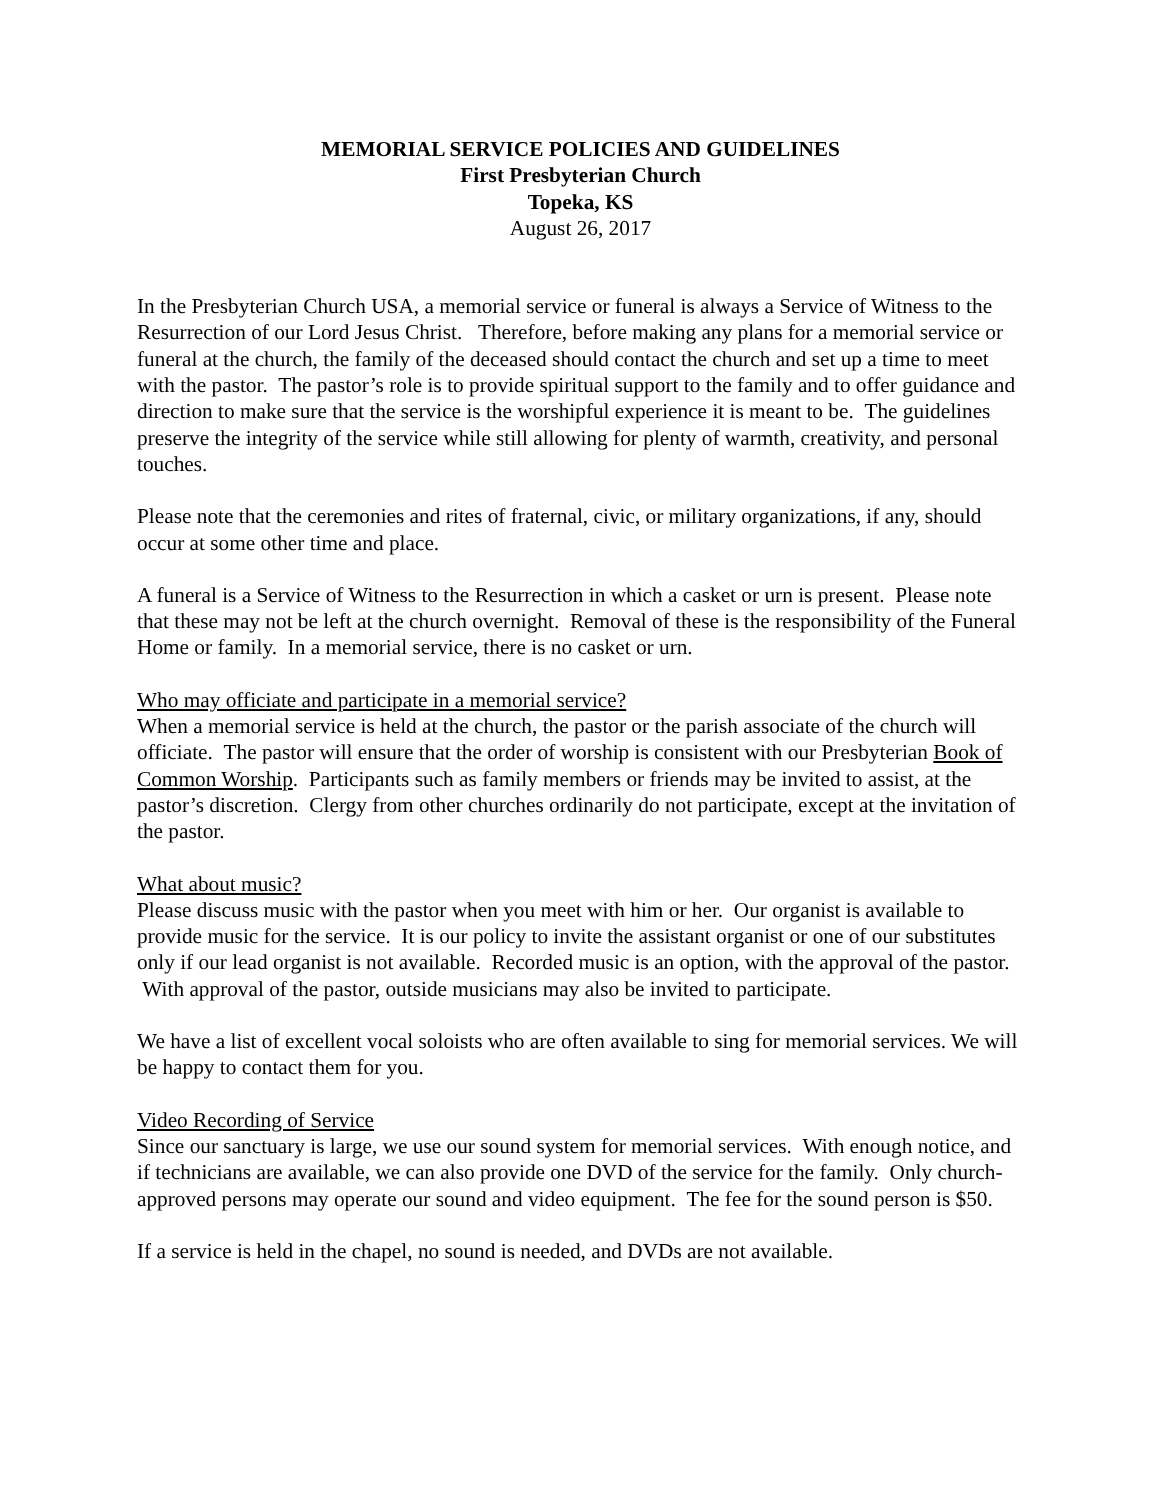MEMORIAL SERVICE POLICIES AND GUIDELINES
First Presbyterian Church
Topeka, KS
August 26, 2017
In the Presbyterian Church USA, a memorial service or funeral is always a Service of Witness to the Resurrection of our Lord Jesus Christ. Therefore, before making any plans for a memorial service or funeral at the church, the family of the deceased should contact the church and set up a time to meet with the pastor. The pastor’s role is to provide spiritual support to the family and to offer guidance and direction to make sure that the service is the worshipful experience it is meant to be. The guidelines preserve the integrity of the service while still allowing for plenty of warmth, creativity, and personal touches.
Please note that the ceremonies and rites of fraternal, civic, or military organizations, if any, should occur at some other time and place.
A funeral is a Service of Witness to the Resurrection in which a casket or urn is present. Please note that these may not be left at the church overnight. Removal of these is the responsibility of the Funeral Home or family. In a memorial service, there is no casket or urn.
Who may officiate and participate in a memorial service?
When a memorial service is held at the church, the pastor or the parish associate of the church will officiate. The pastor will ensure that the order of worship is consistent with our Presbyterian Book of Common Worship. Participants such as family members or friends may be invited to assist, at the pastor’s discretion. Clergy from other churches ordinarily do not participate, except at the invitation of the pastor.
What about music?
Please discuss music with the pastor when you meet with him or her. Our organist is available to provide music for the service. It is our policy to invite the assistant organist or one of our substitutes only if our lead organist is not available. Recorded music is an option, with the approval of the pastor. With approval of the pastor, outside musicians may also be invited to participate.
We have a list of excellent vocal soloists who are often available to sing for memorial services. We will be happy to contact them for you.
Video Recording of Service
Since our sanctuary is large, we use our sound system for memorial services. With enough notice, and if technicians are available, we can also provide one DVD of the service for the family. Only church-approved persons may operate our sound and video equipment. The fee for the sound person is $50.
If a service is held in the chapel, no sound is needed, and DVDs are not available.